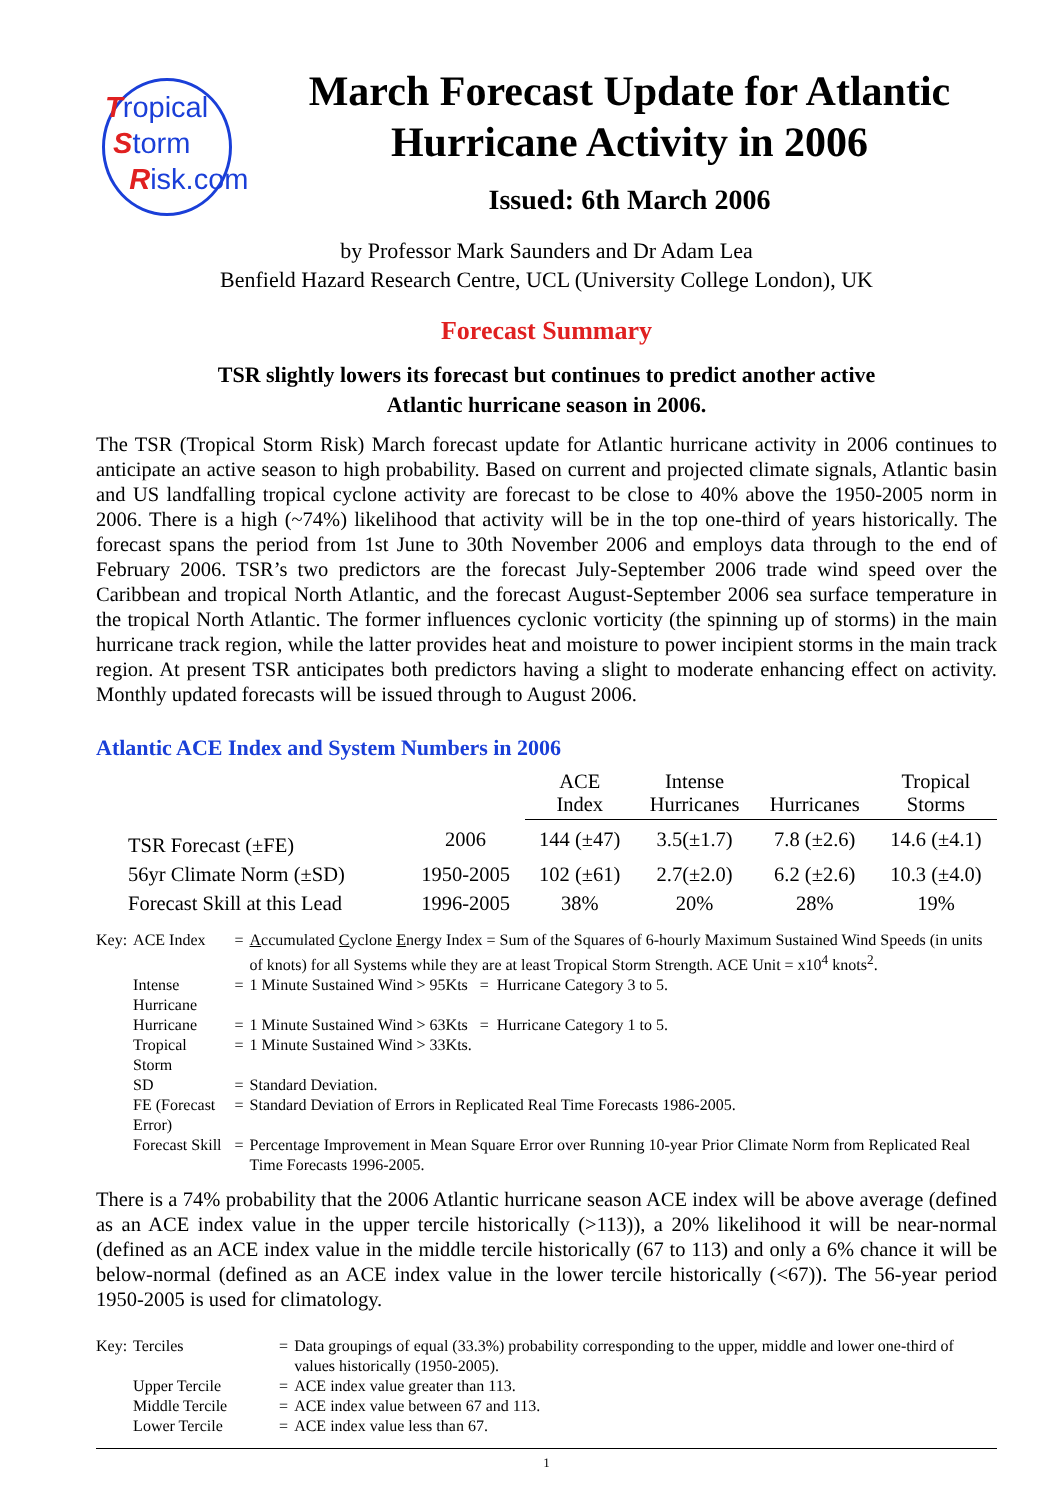Tropical
Storm
Risk.com
March Forecast Update for Atlantic Hurricane Activity in 2006
Issued: 6th March 2006
by Professor Mark Saunders and Dr Adam Lea
Benfield Hazard Research Centre, UCL (University College London), UK
Forecast Summary
TSR slightly lowers its forecast but continues to predict another active
Atlantic hurricane season in 2006.
The TSR (Tropical Storm Risk) March forecast update for Atlantic hurricane activity in 2006 continues to anticipate an active season to high probability. Based on current and projected climate signals, Atlantic basin and US landfalling tropical cyclone activity are forecast to be close to 40% above the 1950-2005 norm in 2006. There is a high (~74%) likelihood that activity will be in the top one-third of years historically. The forecast spans the period from 1st June to 30th November 2006 and employs data through to the end of February 2006. TSR’s two predictors are the forecast July-September 2006 trade wind speed over the Caribbean and tropical North Atlantic, and the forecast August-September 2006 sea surface temperature in the tropical North Atlantic. The former influences cyclonic vorticity (the spinning up of storms) in the main hurricane track region, while the latter provides heat and moisture to power incipient storms in the main track region. At present TSR anticipates both predictors having a slight to moderate enhancing effect on activity. Monthly updated forecasts will be issued through to August 2006.
Atlantic ACE Index and System Numbers in 2006
| | | ACE Index | Intense Hurricanes | Hurricanes | Tropical Storms |
| TSR Forecast (±FE) | 2006 | 144 (±47) | 3.5(±1.7) | 7.8 (±2.6) | 14.6 (±4.1) |
| 56yr Climate Norm (±SD) | 1950-2005 | 102 (±61) | 2.7(±2.0) | 6.2 (±2.6) | 10.3 (±4.0) |
| Forecast Skill at this Lead | 1996-2005 | 38% | 20% | 28% | 19% |
| Key: | ACE Index | = | A ccumulated C yclone E nergy Index = Sum of the Squares of 6-hourly Maximum Sustained Wind Speeds (in units of knots) for all Systems while they are at least Tropical Storm Strength. ACE Unit = x10<sup>4</sup> knots<sup>2</sup>. |
| | Intense Hurricane | = | 1 Minute Sustained Wind > 95Kts = Hurricane Category 3 to 5. |
| | Hurricane | = | 1 Minute Sustained Wind > 63Kts = Hurricane Category 1 to 5. |
| | Tropical Storm | = | 1 Minute Sustained Wind > 33Kts. |
| | SD | = | Standard Deviation. |
| | FE (Forecast Error) | = | Standard Deviation of Errors in Replicated Real Time Forecasts 1986-2005. |
| | Forecast Skill | = | Percentage Improvement in Mean Square Error over Running 10-year Prior Climate Norm from Replicated Real Time Forecasts 1996-2005. |
There is a 74% probability that the 2006 Atlantic hurricane season ACE index will be above average (defined as an ACE index value in the upper tercile historically (>113)), a 20% likelihood it will be near-normal (defined as an ACE index value in the middle tercile historically (67 to 113) and only a 6% chance it will be below-normal (defined as an ACE index value in the lower tercile historically (<67)). The 56-year period 1950-2005 is used for climatology.
| Key: | Terciles | = | Data groupings of equal (33.3%) probability corresponding to the upper, middle and lower one-third of values historically (1950-2005). |
| | Upper Tercile | = | ACE index value greater than 113. |
| | Middle Tercile | = | ACE index value between 67 and 113. |
| | Lower Tercile | = | ACE index value less than 67. |
1